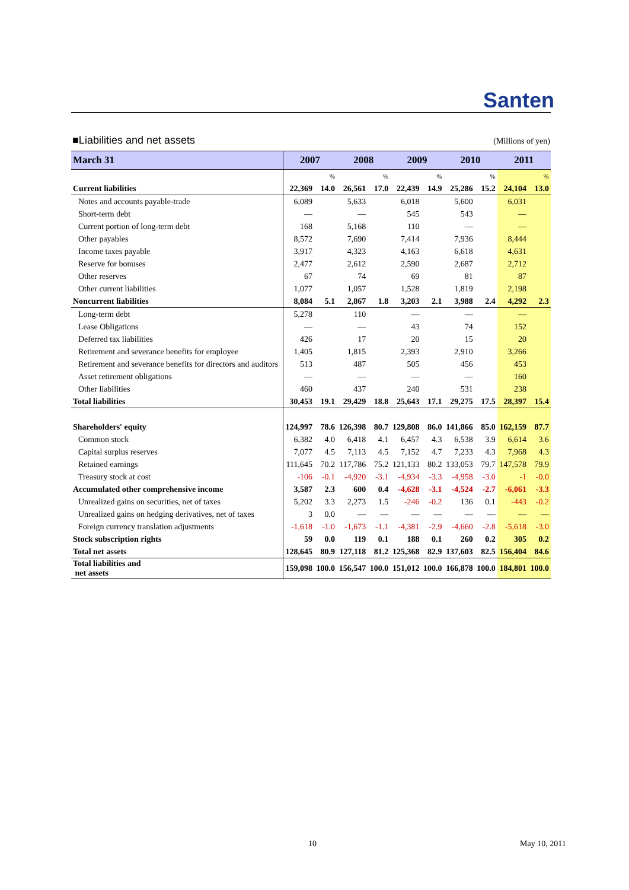Santen
■Liabilities and net assets (Millions of yen)
| March 31 | 2007 | | 2008 | | 2009 | | 2010 | | 2011 | |
| --- | --- | --- | --- | --- | --- | --- | --- | --- | --- | --- |
| | | % | | % | | % | | % | | % |
| Current liabilities | 22,369 | 14.0 | 26,561 | 17.0 | 22,439 | 14.9 | 25,286 | 15.2 | 24,104 | 13.0 |
| Notes and accounts payable-trade | 6,089 | | 5,633 | | 6,018 | | 5,600 | | 6,031 | |
| Short-term debt | — | | — | | 545 | | 543 | | — | |
| Current portion of long-term debt | 168 | | 5,168 | | 110 | | — | | — | |
| Other payables | 8,572 | | 7,690 | | 7,414 | | 7,936 | | 8,444 | |
| Income taxes payable | 3,917 | | 4,323 | | 4,163 | | 6,618 | | 4,631 | |
| Reserve for bonuses | 2,477 | | 2,612 | | 2,590 | | 2,687 | | 2,712 | |
| Other reserves | 67 | | 74 | | 69 | | 81 | | 87 | |
| Other current liabilities | 1,077 | | 1,057 | | 1,528 | | 1,819 | | 2,198 | |
| Noncurrent liabilities | 8,084 | 5.1 | 2,867 | 1.8 | 3,203 | 2.1 | 3,988 | 2.4 | 4,292 | 2.3 |
| Long-term debt | 5,278 | | 110 | | — | | — | | — | |
| Lease Obligations | — | | — | | 43 | | 74 | | 152 | |
| Deferred tax liabilities | 426 | | 17 | | 20 | | 15 | | 20 | |
| Retirement and severance benefits for employee | 1,405 | | 1,815 | | 2,393 | | 2,910 | | 3,266 | |
| Retirement and severance benefits for directors and auditors | 513 | | 487 | | 505 | | 456 | | 453 | |
| Asset retirement obligations | — | | — | | — | | — | | 160 | |
| Other liabilities | 460 | | 437 | | 240 | | 531 | | 238 | |
| Total liabilities | 30,453 | 19.1 | 29,429 | 18.8 | 25,643 | 17.1 | 29,275 | 17.5 | 28,397 | 15.4 |
| Shareholders' equity | 124,997 | 78.6 | 126,398 | 80.7 | 129,808 | 86.0 | 141,866 | 85.0 | 162,159 | 87.7 |
| Common stock | 6,382 | 4.0 | 6,418 | 4.1 | 6,457 | 4.3 | 6,538 | 3.9 | 6,614 | 3.6 |
| Capital surplus reserves | 7,077 | 4.5 | 7,113 | 4.5 | 7,152 | 4.7 | 7,233 | 4.3 | 7,968 | 4.3 |
| Retained earnings | 111,645 | 70.2 | 117,786 | 75.2 | 121,133 | 80.2 | 133,053 | 79.7 | 147,578 | 79.9 |
| Treasury stock at cost | -106 | -0.1 | -4,920 | -3.1 | -4,934 | -3.3 | -4,958 | -3.0 | -1 | -0.0 |
| Accumulated other comprehensive income | 3,587 | 2.3 | 600 | 0.4 | -4,628 | -3.1 | -4,524 | -2.7 | -6,061 | -3.3 |
| Unrealized gains on securities, net of taxes | 5,202 | 3.3 | 2,273 | 1.5 | -246 | -0.2 | 136 | 0.1 | -443 | -0.2 |
| Unrealized gains on hedging derivatives, net of taxes | 3 | 0.0 | — | — | — | — | — | — | — | — |
| Foreign currency translation adjustments | -1,618 | -1.0 | -1,673 | -1.1 | -4,381 | -2.9 | -4,660 | -2.8 | -5,618 | -3.0 |
| Stock subscription rights | 59 | 0.0 | 119 | 0.1 | 188 | 0.1 | 260 | 0.2 | 305 | 0.2 |
| Total net assets | 128,645 | 80.9 | 127,118 | 81.2 | 125,368 | 82.9 | 137,603 | 82.5 | 156,404 | 84.6 |
| Total liabilities and net assets | 159,098 | 100.0 | 156,547 | 100.0 | 151,012 | 100.0 | 166,878 | 100.0 | 184,801 | 100.0 |
10 May 10, 2011